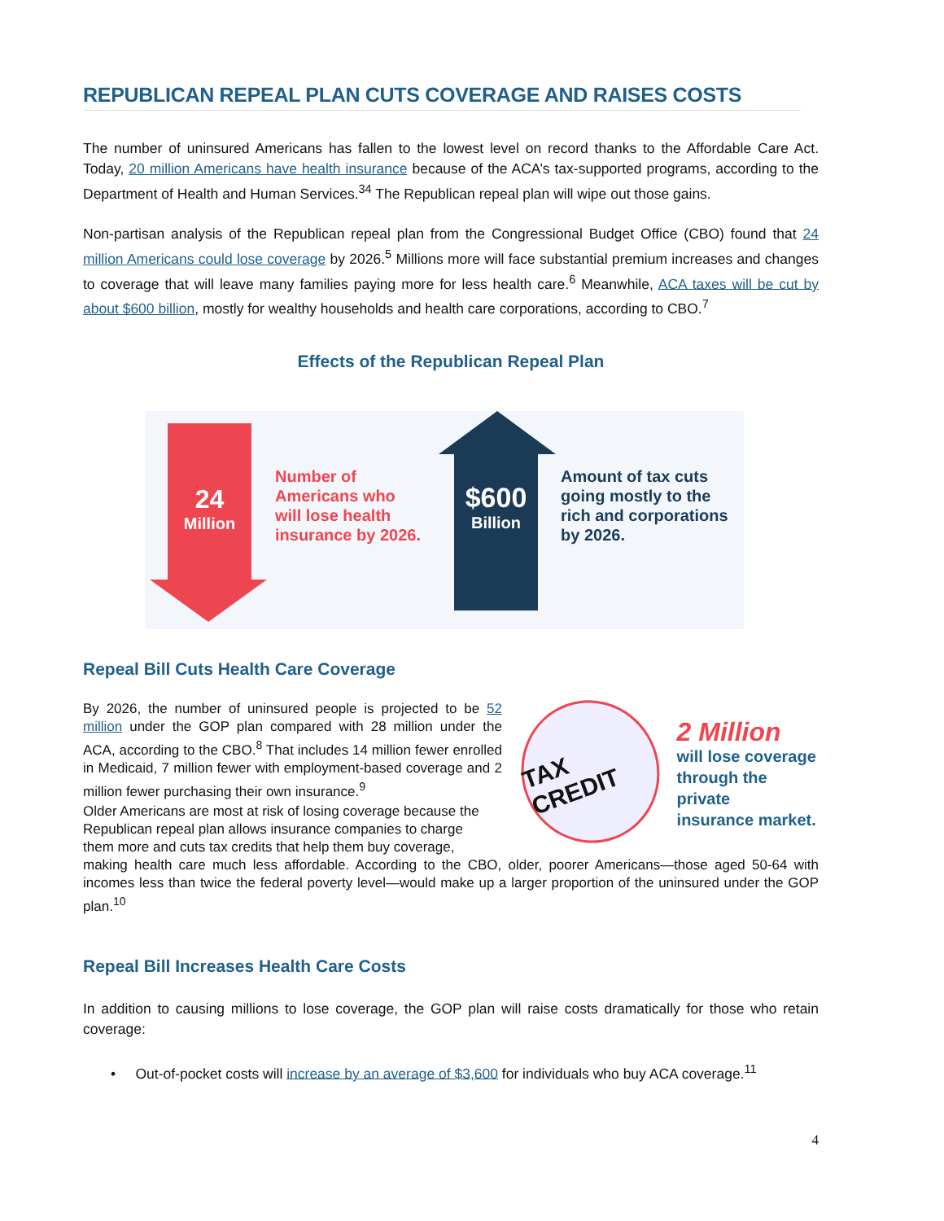REPUBLICAN REPEAL PLAN CUTS COVERAGE AND RAISES COSTS
The number of uninsured Americans has fallen to the lowest level on record thanks to the Affordable Care Act. Today, 20 million Americans have health insurance because of the ACA’s tax-supported programs, according to the Department of Health and Human Services.<sup>34</sup> The Republican repeal plan will wipe out those gains.
Non-partisan analysis of the Republican repeal plan from the Congressional Budget Office (CBO) found that 24 million Americans could lose coverage by 2026.<sup>5</sup> Millions more will face substantial premium increases and changes to coverage that will leave many families paying more for less health care.<sup>6</sup> Meanwhile, ACA taxes will be cut by about $600 billion, mostly for wealthy households and health care corporations, according to CBO.<sup>7</sup>
Effects of the Republican Repeal Plan
24
Million
Number of
Americans who
will lose health
insurance by 2026.
$600
Billion
Amount of tax cuts
going mostly to the
rich and corporations
by 2026.
Repeal Bill Cuts Health Care Coverage
By 2026, the number of uninsured people is projected to be 52 million under the GOP plan compared with 28 million under the ACA, according to the CBO.<sup>8</sup> That includes 14 million fewer enrolled in Medicaid, 7 million fewer with employment-based coverage and 2 million fewer purchasing their own insurance.<sup>9</sup>
TAX CREDIT
2 Million
will lose coverage
through the private
insurance market.
Older Americans are most at risk of losing coverage because the
Republican repeal plan allows insurance companies to charge
them more and cuts tax credits that help them buy coverage,
making health care much less affordable. According to the CBO, older, poorer Americans—those aged 50-64 with incomes less than twice the federal poverty level—would make up a larger proportion of the uninsured under the GOP plan.<sup>10</sup>
Repeal Bill Increases Health Care Costs
In addition to causing millions to lose coverage, the GOP plan will raise costs dramatically for those who retain coverage:
• Out-of-pocket costs will increase by an average of $3,600 for individuals who buy ACA coverage.<sup>11</sup>
4